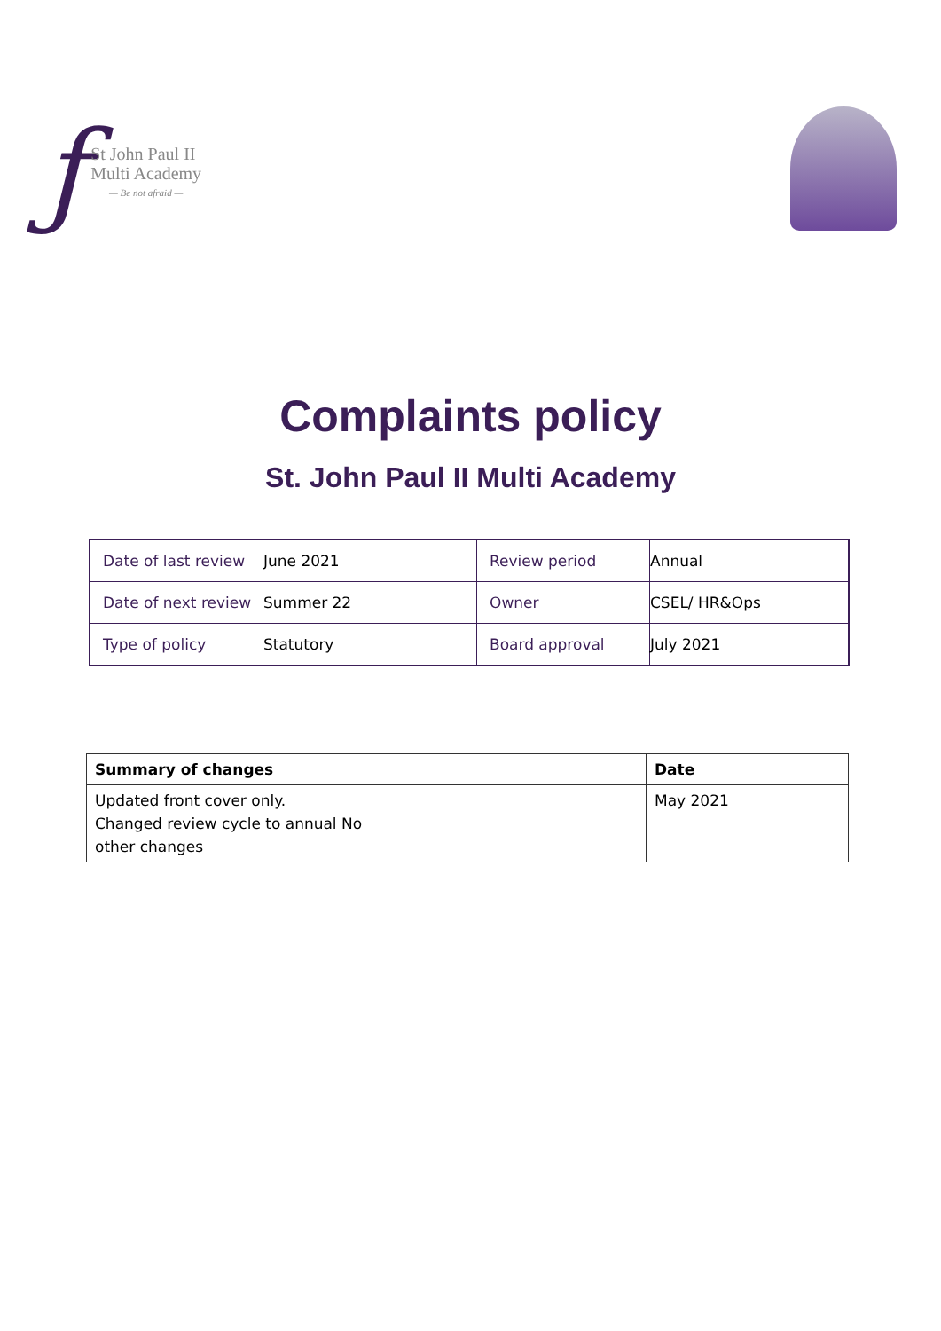ƒ
St John Paul II
Multi Academy
— Be not afraid —
Complaints policy
St. John Paul II Multi Academy
| Date of last review | June 2021 | Review period | Annual |
| Date of next review | Summer 22 | Owner | CSEL/ HR&Ops |
| Type of policy | Statutory | Board approval | July 2021 |
| Summary of changes | Date |
| --- | --- |
| Updated front cover only. Changed review cycle to annual No other changes | May 2021 |